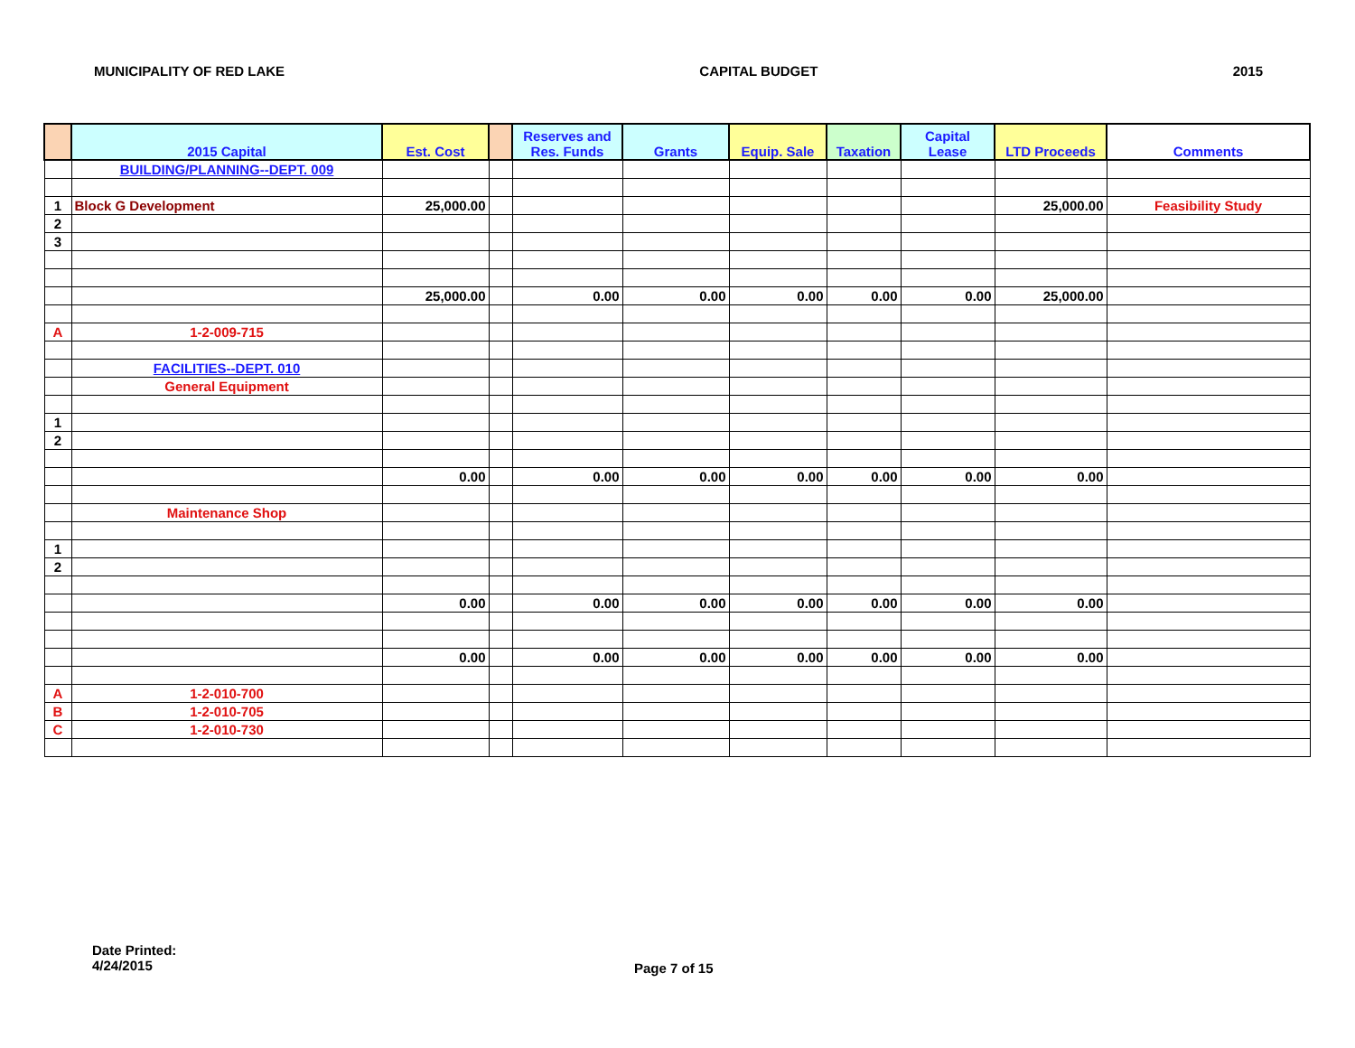MUNICIPALITY OF RED LAKE CAPITAL BUDGET 2015
| | 2015 Capital | Est. Cost | | Reserves and Res. Funds | Grants | Equip. Sale | Taxation | Capital Lease | LTD Proceeds | Comments |
| --- | --- | --- | --- | --- | --- | --- | --- | --- | --- | --- |
| | BUILDING/PLANNING--DEPT. 009 | | | | | | | | | |
| 1 | Block G Development | 25,000.00 | | | | | | | 25,000.00 | Feasibility Study |
| 2 | | | | | | | | | | |
| 3 | | | | | | | | | | |
| | | 25,000.00 | | 0.00 | 0.00 | 0.00 | 0.00 | 0.00 | 25,000.00 | |
| A | 1-2-009-715 | | | | | | | | | |
| | FACILITIES--DEPT. 010 | | | | | | | | | |
| | General Equipment | | | | | | | | | |
| 1 | | | | | | | | | | |
| 2 | | | | | | | | | | |
| | | 0.00 | | 0.00 | 0.00 | 0.00 | 0.00 | 0.00 | 0.00 | |
| | Maintenance Shop | | | | | | | | | |
| 1 | | | | | | | | | | |
| 2 | | | | | | | | | | |
| | | 0.00 | | 0.00 | 0.00 | 0.00 | 0.00 | 0.00 | 0.00 | |
| | | 0.00 | | 0.00 | 0.00 | 0.00 | 0.00 | 0.00 | 0.00 | |
| A | 1-2-010-700 | | | | | | | | | |
| B | 1-2-010-705 | | | | | | | | | |
| C | 1-2-010-730 | | | | | | | | | |
Date Printed:
4/24/2015
Page 7 of 15